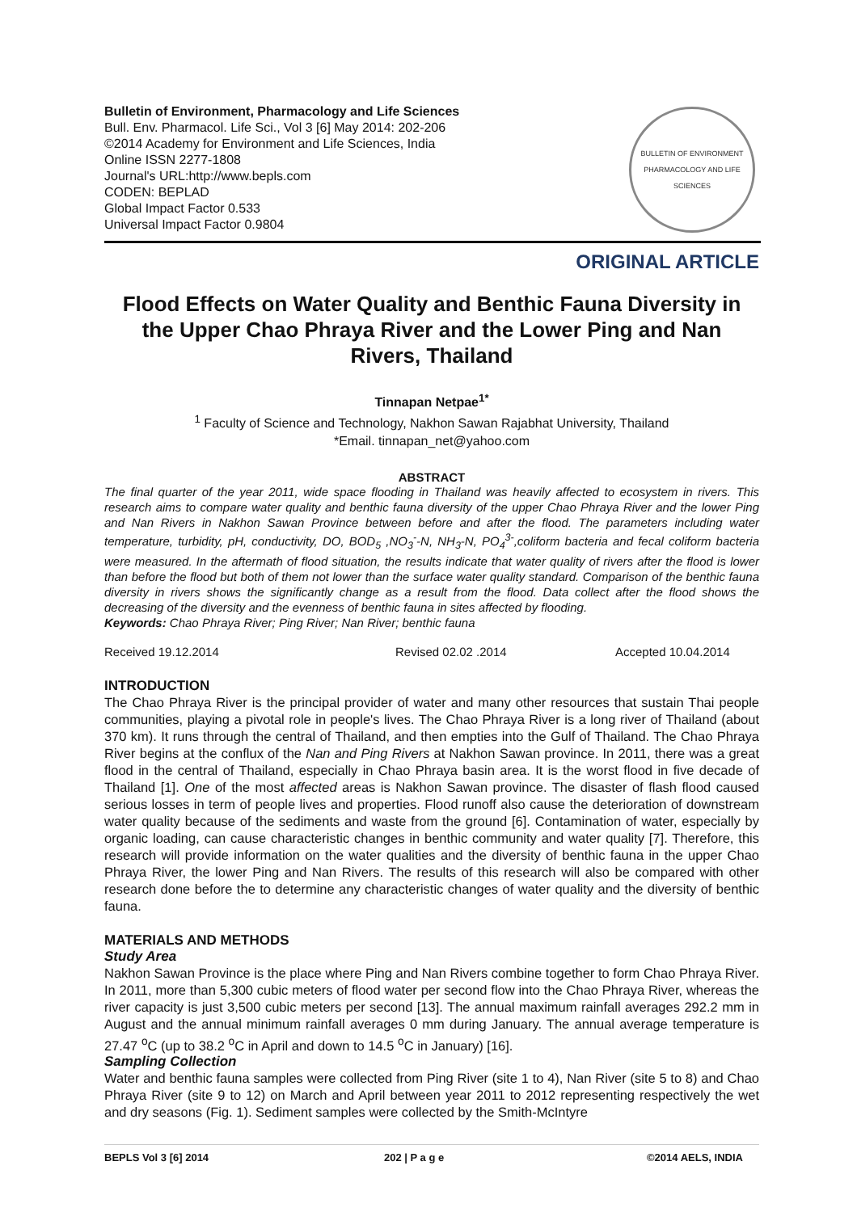Bulletin of Environment, Pharmacology and Life Sciences
Bull. Env. Pharmacol. Life Sci., Vol 3 [6] May 2014: 202-206
©2014 Academy for Environment and Life Sciences, India
Online ISSN 2277-1808
Journal's URL:http://www.bepls.com
CODEN: BEPLAD
Global Impact Factor 0.533
Universal Impact Factor 0.9804
BULLETIN OF ENVIRONMENT PHARMACOLOGY AND LIFE SCIENCES
ORIGINAL ARTICLE
Flood Effects on Water Quality and Benthic Fauna Diversity in the Upper Chao Phraya River and the Lower Ping and Nan Rivers, Thailand
Tinnapan Netpae<sup>1*</sup>
<sup>1</sup> Faculty of Science and Technology, Nakhon Sawan Rajabhat University, Thailand
*Email. tinnapan_net@yahoo.com
ABSTRACT
The final quarter of the year 2011, wide space flooding in Thailand was heavily affected to ecosystem in rivers. This research aims to compare water quality and benthic fauna diversity of the upper Chao Phraya River and the lower Ping and Nan Rivers in Nakhon Sawan Province between before and after the flood. The parameters including water temperature, turbidity, pH, conductivity, DO, BOD<sub>5</sub> ,NO<sub>3</sub><sup>-</sup>-N, NH<sub>3</sub>-N, PO<sub>4</sub><sup>3-</sup>,coliform bacteria and fecal coliform bacteria were measured. In the aftermath of flood situation, the results indicate that water quality of rivers after the flood is lower than before the flood but both of them not lower than the surface water quality standard. Comparison of the benthic fauna diversity in rivers shows the significantly change as a result from the flood. Data collect after the flood shows the decreasing of the diversity and the evenness of benthic fauna in sites affected by flooding.
Keywords: Chao Phraya River; Ping River; Nan River; benthic fauna
Received 19.12.2014 Revised 02.02 .2014 Accepted 10.04.2014
INTRODUCTION
The Chao Phraya River is the principal provider of water and many other resources that sustain Thai people communities, playing a pivotal role in people's lives. The Chao Phraya River is a long river of Thailand (about 370 km). It runs through the central of Thailand, and then empties into the Gulf of Thailand. The Chao Phraya River begins at the conflux of the Nan and Ping Rivers at Nakhon Sawan province. In 2011, there was a great flood in the central of Thailand, especially in Chao Phraya basin area. It is the worst flood in five decade of Thailand [1]. One of the most affected areas is Nakhon Sawan province. The disaster of flash flood caused serious losses in term of people lives and properties. Flood runoff also cause the deterioration of downstream water quality because of the sediments and waste from the ground [6]. Contamination of water, especially by organic loading, can cause characteristic changes in benthic community and water quality [7]. Therefore, this research will provide information on the water qualities and the diversity of benthic fauna in the upper Chao Phraya River, the lower Ping and Nan Rivers. The results of this research will also be compared with other research done before the to determine any characteristic changes of water quality and the diversity of benthic fauna.
MATERIALS AND METHODS
Study Area
Nakhon Sawan Province is the place where Ping and Nan Rivers combine together to form Chao Phraya River. In 2011, more than 5,300 cubic meters of flood water per second flow into the Chao Phraya River, whereas the river capacity is just 3,500 cubic meters per second [13]. The annual maximum rainfall averages 292.2 mm in August and the annual minimum rainfall averages 0 mm during January. The annual average temperature is 27.47 <sup>o</sup>C (up to 38.2 <sup>o</sup>C in April and down to 14.5 <sup>o</sup>C in January) [16].
Sampling Collection
Water and benthic fauna samples were collected from Ping River (site 1 to 4), Nan River (site 5 to 8) and Chao Phraya River (site 9 to 12) on March and April between year 2011 to 2012 representing respectively the wet and dry seasons (Fig. 1). Sediment samples were collected by the Smith-McIntyre
BEPLS Vol 3 [6] 2014 202 | P a g e ©2014 AELS, INDIA